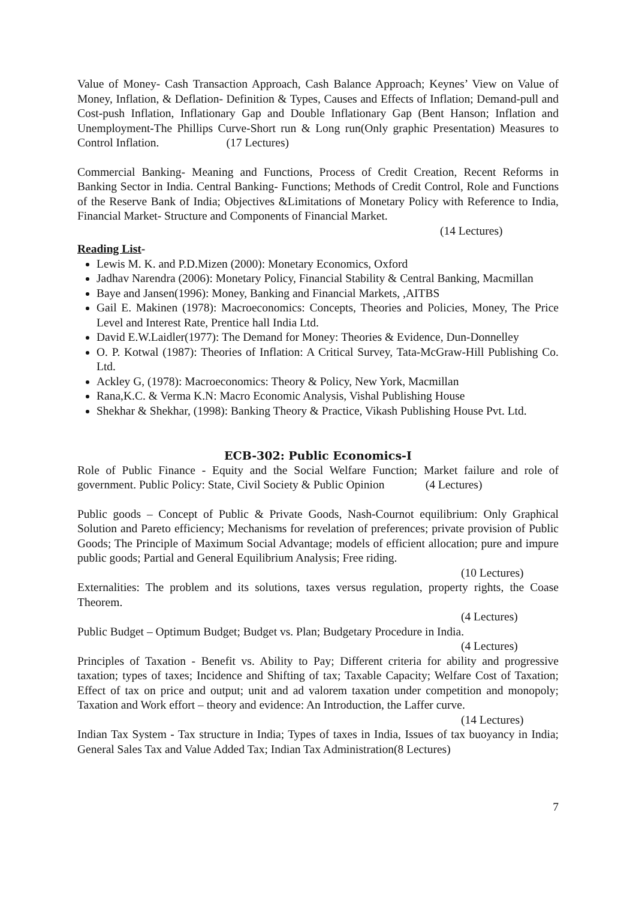Value of Money- Cash Transaction Approach, Cash Balance Approach; Keynes’ View on Value of Money, Inflation, & Deflation- Definition & Types, Causes and Effects of Inflation; Demand-pull and Cost-push Inflation, Inflationary Gap and Double Inflationary Gap (Bent Hanson; Inflation and Unemployment-The Phillips Curve-Short run & Long run(Only graphic Presentation) Measures to Control Inflation. (17 Lectures)
Commercial Banking- Meaning and Functions, Process of Credit Creation, Recent Reforms in Banking Sector in India. Central Banking- Functions; Methods of Credit Control, Role and Functions of the Reserve Bank of India; Objectives &Limitations of Monetary Policy with Reference to India, Financial Market- Structure and Components of Financial Market.
(14 Lectures)
Reading List-
Lewis M. K. and P.D.Mizen (2000): Monetary Economics, Oxford
Jadhav Narendra (2006): Monetary Policy, Financial Stability & Central Banking, Macmillan
Baye and Jansen(1996): Money, Banking and Financial Markets, ,AITBS
Gail E. Makinen (1978): Macroeconomics: Concepts, Theories and Policies, Money, The Price Level and Interest Rate, Prentice hall India Ltd.
David E.W.Laidler(1977): The Demand for Money: Theories & Evidence, Dun-Donnelley
O. P. Kotwal (1987): Theories of Inflation: A Critical Survey, Tata-McGraw-Hill Publishing Co. Ltd.
Ackley G, (1978): Macroeconomics: Theory & Policy, New York, Macmillan
Rana,K.C. & Verma K.N: Macro Economic Analysis, Vishal Publishing House
Shekhar & Shekhar, (1998): Banking Theory & Practice, Vikash Publishing House Pvt. Ltd.
ECB-302: Public Economics-I
Role of Public Finance - Equity and the Social Welfare Function; Market failure and role of government. Public Policy: State, Civil Society & Public Opinion (4 Lectures)
Public goods – Concept of Public & Private Goods, Nash-Cournot equilibrium: Only Graphical Solution and Pareto efficiency; Mechanisms for revelation of preferences; private provision of Public Goods; The Principle of Maximum Social Advantage; models of efficient allocation; pure and impure public goods; Partial and General Equilibrium Analysis; Free riding.
(10 Lectures)
Externalities: The problem and its solutions, taxes versus regulation, property rights, the Coase Theorem.
(4 Lectures)
Public Budget – Optimum Budget; Budget vs. Plan; Budgetary Procedure in India.
(4 Lectures)
Principles of Taxation - Benefit vs. Ability to Pay; Different criteria for ability and progressive taxation; types of taxes; Incidence and Shifting of tax; Taxable Capacity; Welfare Cost of Taxation; Effect of tax on price and output; unit and ad valorem taxation under competition and monopoly; Taxation and Work effort – theory and evidence: An Introduction, the Laffer curve.
(14 Lectures)
Indian Tax System - Tax structure in India; Types of taxes in India, Issues of tax buoyancy in India; General Sales Tax and Value Added Tax; Indian Tax Administration(8 Lectures)
7